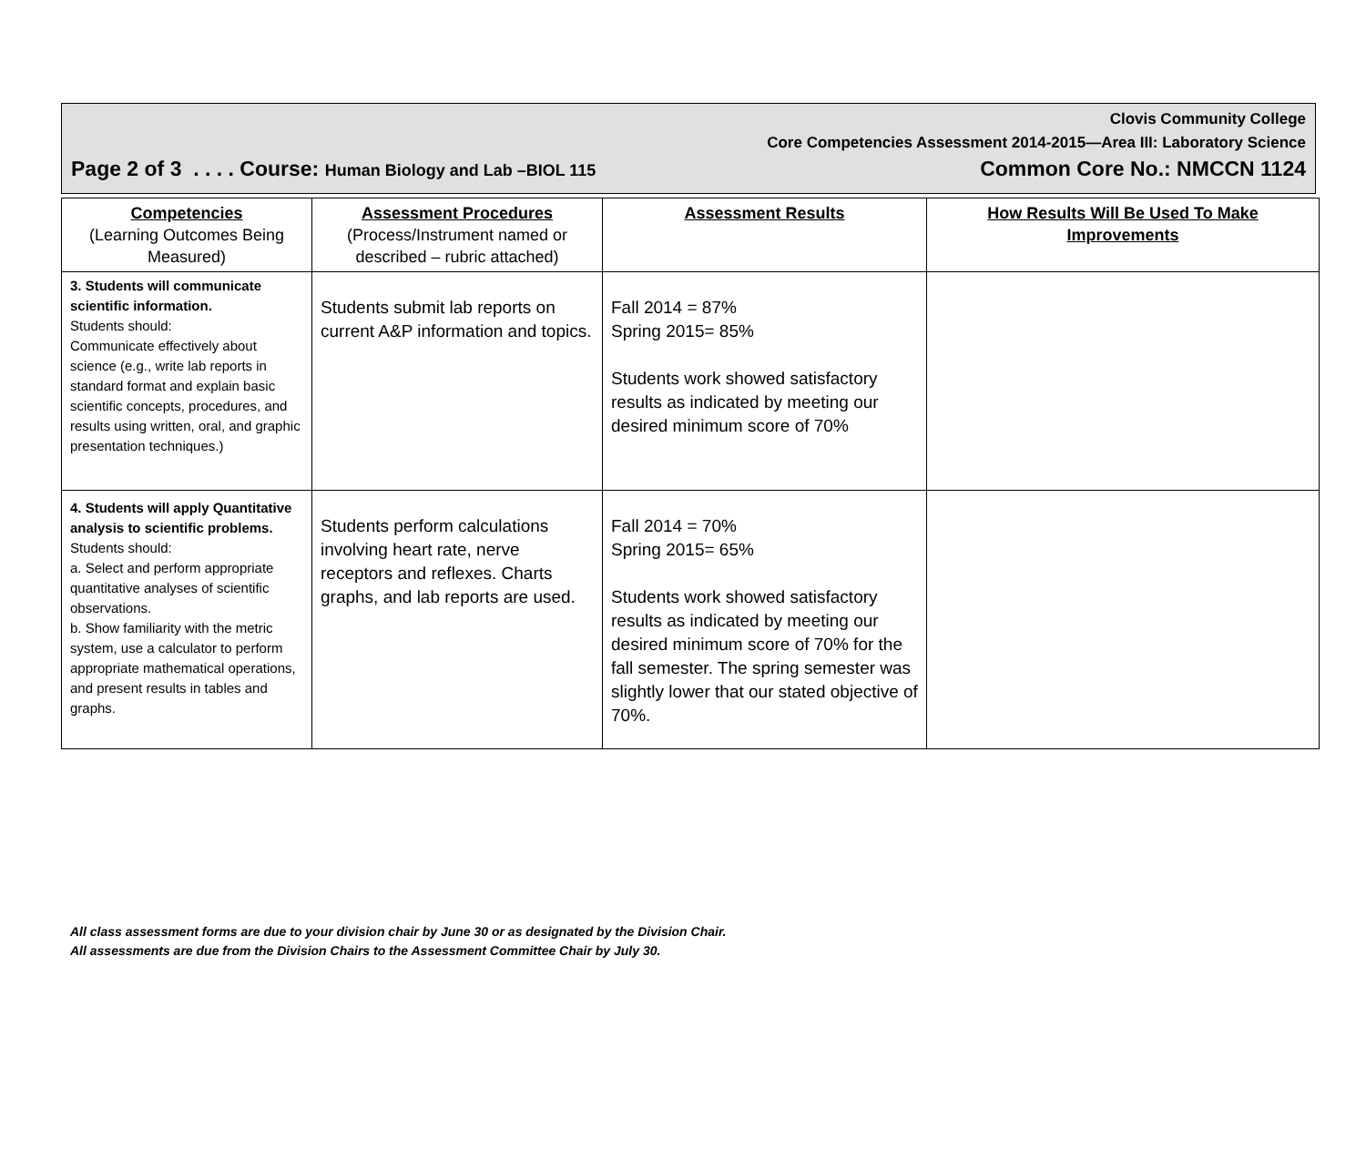Clovis Community College
Core Competencies Assessment 2014-2015—Area III: Laboratory Science
Page 2 of 3 . . . . Course: Human Biology and Lab –BIOL 115 Common Core No.: NMCCN 1124
| Competencies (Learning Outcomes Being Measured) | Assessment Procedures (Process/Instrument named or described – rubric attached) | Assessment Results | How Results Will Be Used To Make Improvements |
| --- | --- | --- | --- |
| 3. Students will communicate scientific information. Students should: Communicate effectively about science (e.g., write lab reports in standard format and explain basic scientific concepts, procedures, and results using written, oral, and graphic presentation techniques.) | Students submit lab reports on current A&P information and topics. | Fall 2014 = 87% Spring 2015= 85% Students work showed satisfactory results as indicated by meeting our desired minimum score of 70% | |
| 4. Students will apply Quantitative analysis to scientific problems. Students should: a. Select and perform appropriate quantitative analyses of scientific observations. b. Show familiarity with the metric system, use a calculator to perform appropriate mathematical operations, and present results in tables and graphs. | Students perform calculations involving heart rate, nerve receptors and reflexes. Charts graphs, and lab reports are used. | Fall 2014 = 70% Spring 2015= 65% Students work showed satisfactory results as indicated by meeting our desired minimum score of 70% for the fall semester. The spring semester was slightly lower that our stated objective of 70%. | |
All class assessment forms are due to your division chair by June 30 or as designated by the Division Chair.
All assessments are due from the Division Chairs to the Assessment Committee Chair by July 30.